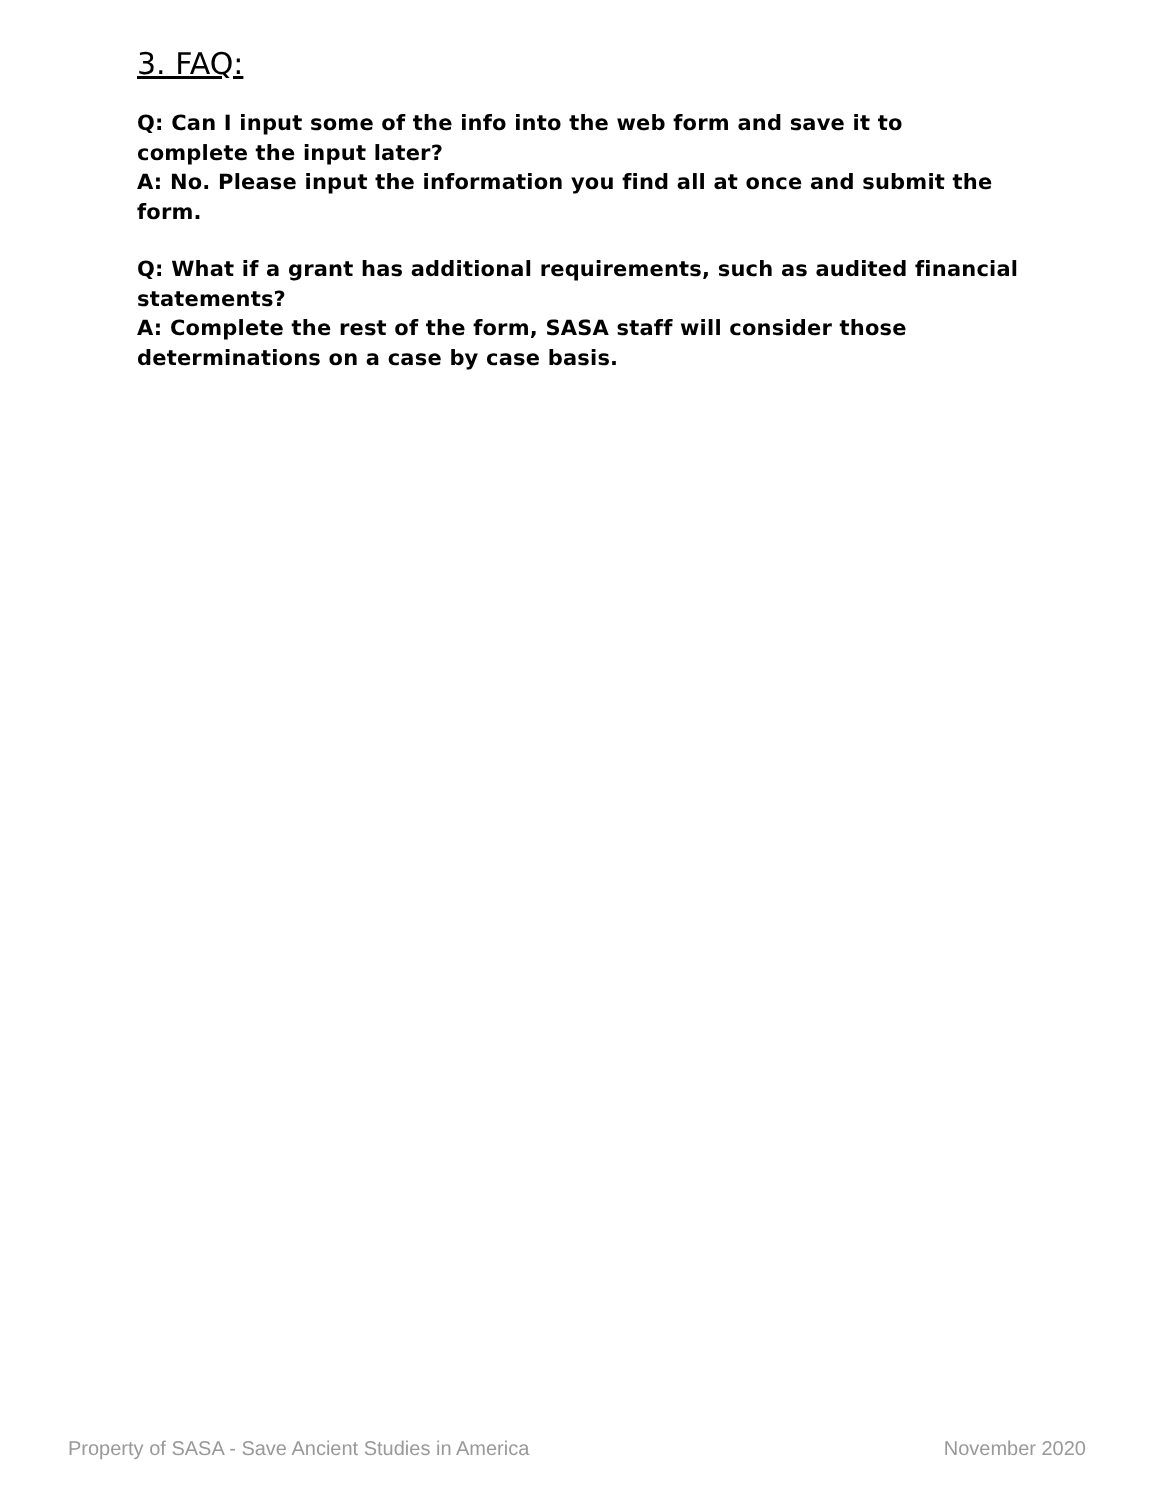3. FAQ:
Q: Can I input some of the info into the web form and save it to complete the input later?
A: No. Please input the information you find all at once and submit the form.
Q: What if a grant has additional requirements, such as audited financial statements?
A: Complete the rest of the form, SASA staff will consider those determinations on a case by case basis.
Property of SASA - Save Ancient Studies in America November 2020